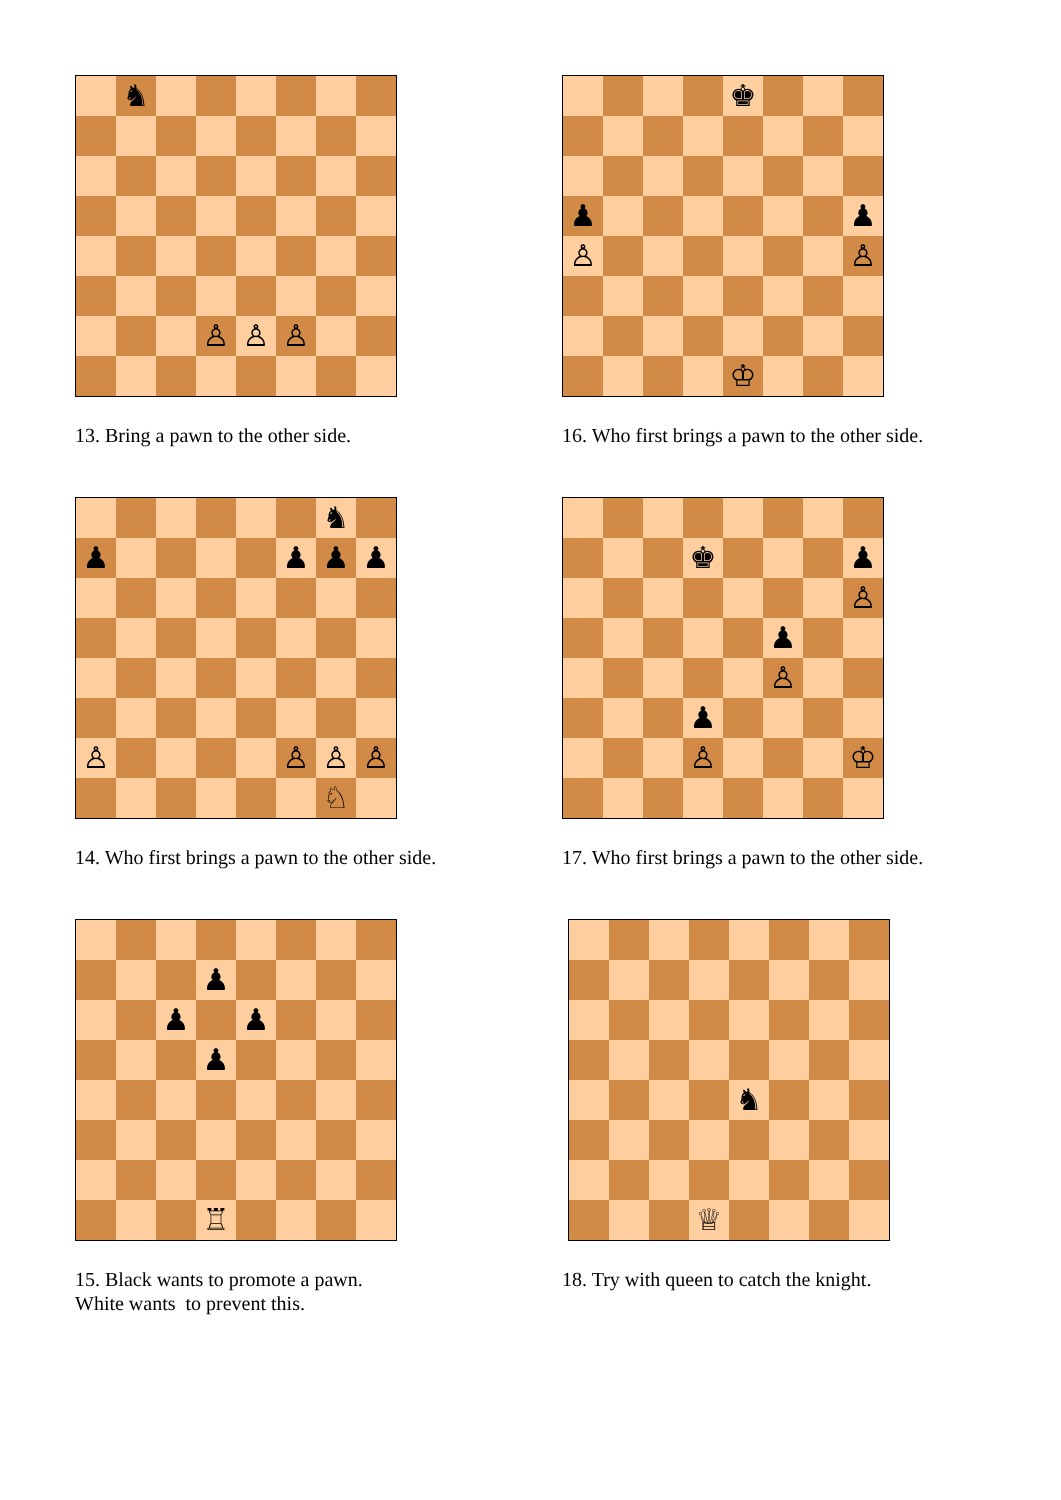♞ ♙ ♙ ♙
13. Bring a pawn to the other side.
♚ ♟ ♟ ♙ ♙ ♔
16. Who first brings a pawn to the other side.
♞ ♟ ♟ ♟ ♟ ♙ ♙ ♙ ♙ ♘
14. Who first brings a pawn to the other side.
♚ ♟ ♙ ♟ ♙ ♟ ♙ ♔
17. Who first brings a pawn to the other side.
♟ ♟ ♟ ♟ ♖
15. Black wants to promote a pawn.
White wants to prevent this.
♞ ♕
18. Try with queen to catch the knight.